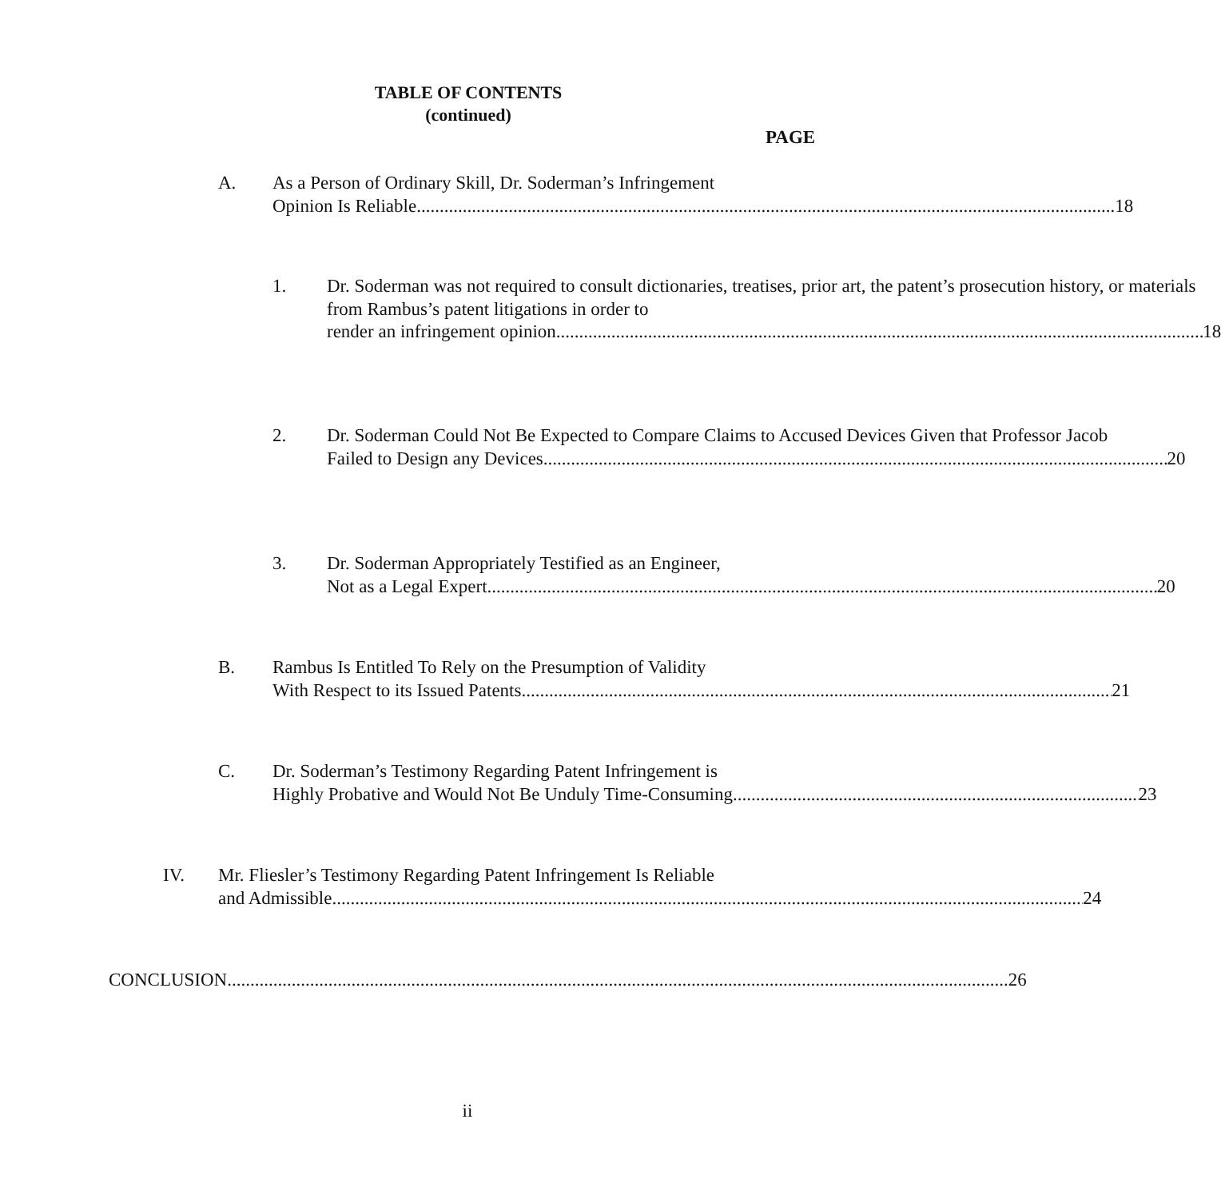TABLE OF CONTENTS
(continued)
PAGE
A. As a Person of Ordinary Skill, Dr. Soderman’s Infringement
Opinion Is Reliable 18
1. Dr. Soderman was not required to consult dictionaries, treatises, prior art, the patent’s prosecution history, or materials from Rambus’s patent litigations in order to
render an infringement opinion 18
2. Dr. Soderman Could Not Be Expected to Compare Claims to Accused Devices Given that Professor Jacob
Failed to Design any Devices 20
3. Dr. Soderman Appropriately Testified as an Engineer,
Not as a Legal Expert 20
B. Rambus Is Entitled To Rely on the Presumption of Validity
With Respect to its Issued Patents 21
C. Dr. Soderman’s Testimony Regarding Patent Infringement is
Highly Probative and Would Not Be Unduly Time-Consuming 23
IV. Mr. Fliesler’s Testimony Regarding Patent Infringement Is Reliable
and Admissible 24
CONCLUSION 26
ii